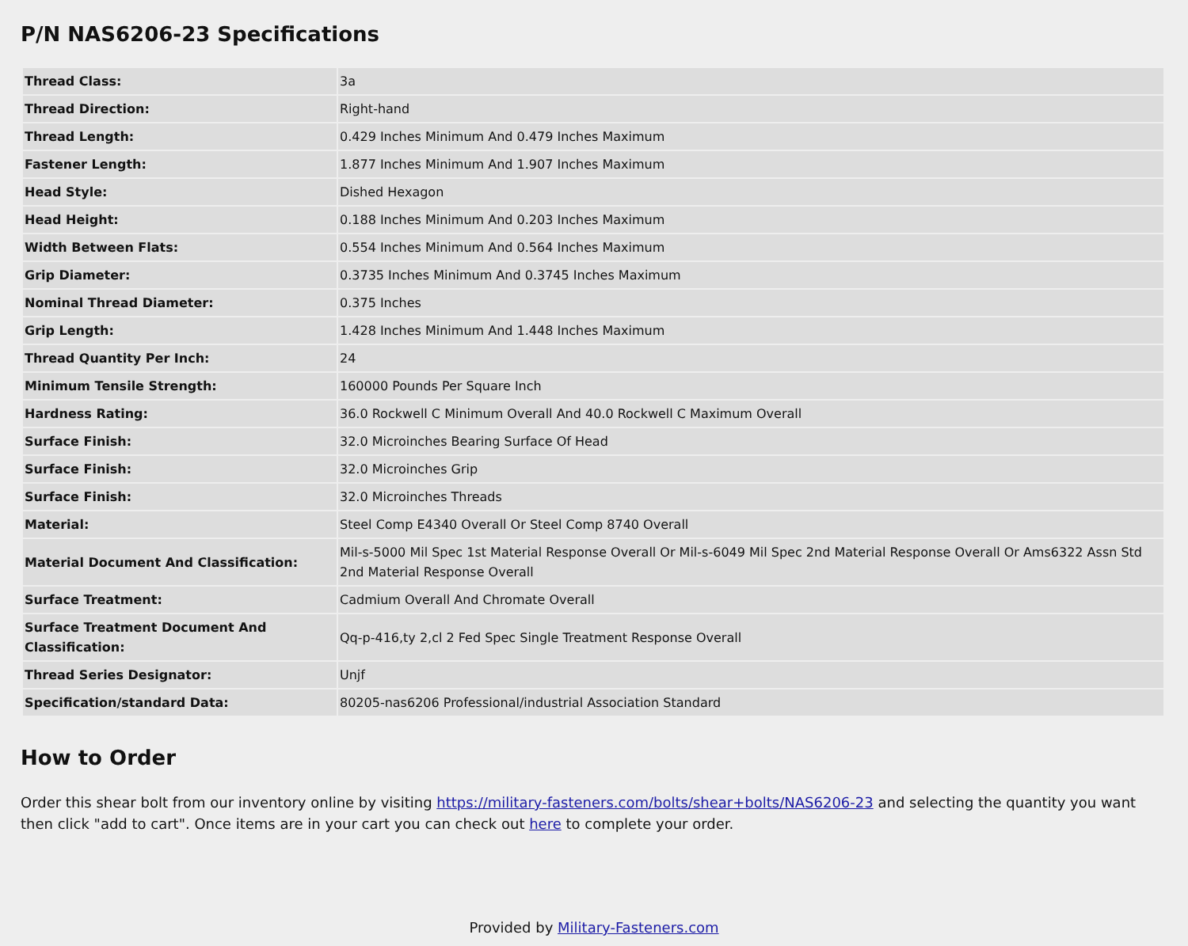P/N NAS6206-23 Specifications
| Thread Class: | 3a |
| Thread Direction: | Right-hand |
| Thread Length: | 0.429 Inches Minimum And 0.479 Inches Maximum |
| Fastener Length: | 1.877 Inches Minimum And 1.907 Inches Maximum |
| Head Style: | Dished Hexagon |
| Head Height: | 0.188 Inches Minimum And 0.203 Inches Maximum |
| Width Between Flats: | 0.554 Inches Minimum And 0.564 Inches Maximum |
| Grip Diameter: | 0.3735 Inches Minimum And 0.3745 Inches Maximum |
| Nominal Thread Diameter: | 0.375 Inches |
| Grip Length: | 1.428 Inches Minimum And 1.448 Inches Maximum |
| Thread Quantity Per Inch: | 24 |
| Minimum Tensile Strength: | 160000 Pounds Per Square Inch |
| Hardness Rating: | 36.0 Rockwell C Minimum Overall And 40.0 Rockwell C Maximum Overall |
| Surface Finish: | 32.0 Microinches Bearing Surface Of Head |
| Surface Finish: | 32.0 Microinches Grip |
| Surface Finish: | 32.0 Microinches Threads |
| Material: | Steel Comp E4340 Overall Or Steel Comp 8740 Overall |
| Material Document And Classification: | Mil-s-5000 Mil Spec 1st Material Response Overall Or Mil-s-6049 Mil Spec 2nd Material Response Overall Or Ams6322 Assn Std 2nd Material Response Overall |
| Surface Treatment: | Cadmium Overall And Chromate Overall |
| Surface Treatment Document And Classification: | Qq-p-416,ty 2,cl 2 Fed Spec Single Treatment Response Overall |
| Thread Series Designator: | Unjf |
| Specification/standard Data: | 80205-nas6206 Professional/industrial Association Standard |
How to Order
Order this shear bolt from our inventory online by visiting https://military-fasteners.com/bolts/shear+bolts/NAS6206-23 and selecting the quantity you want then click "add to cart". Once items are in your cart you can check out here to complete your order.
Provided by Military-Fasteners.com